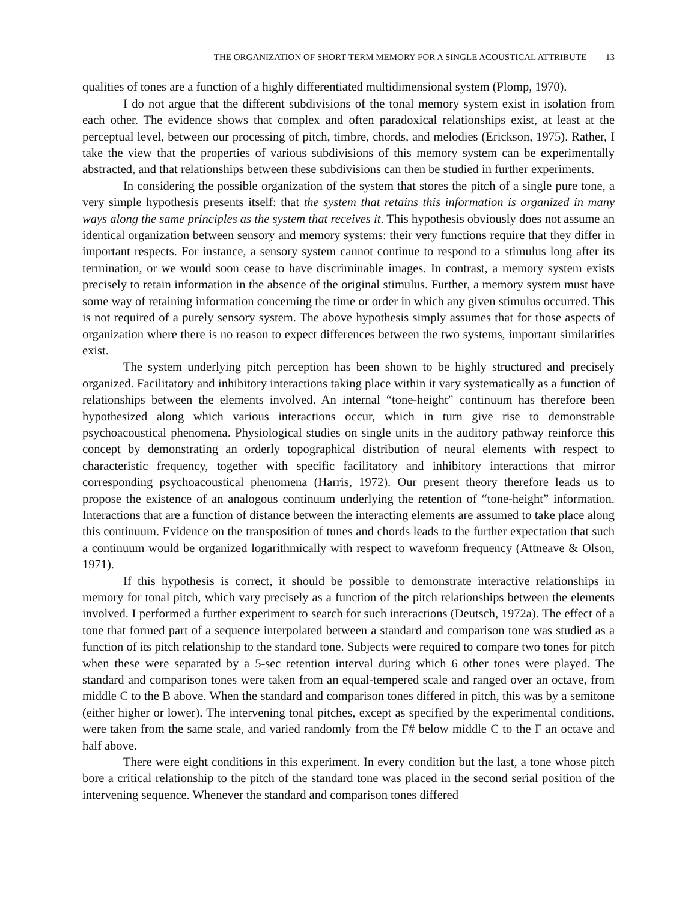THE ORGANIZATION OF SHORT-TERM MEMORY FOR A SINGLE ACOUSTICAL ATTRIBUTE 13
qualities of tones are a function of a highly differentiated multidimensional system (Plomp, 1970).
I do not argue that the different subdivisions of the tonal memory system exist in isolation from each other. The evidence shows that complex and often paradoxical relationships exist, at least at the perceptual level, between our processing of pitch, timbre, chords, and melodies (Erickson, 1975). Rather, I take the view that the properties of various subdivisions of this memory system can be experimentally abstracted, and that relationships between these subdivisions can then be studied in further experiments.
In considering the possible organization of the system that stores the pitch of a single pure tone, a very simple hypothesis presents itself: that the system that retains this information is organized in many ways along the same principles as the system that receives it. This hypothesis obviously does not assume an identical organization between sensory and memory systems: their very functions require that they differ in important respects. For instance, a sensory system cannot continue to respond to a stimulus long after its termination, or we would soon cease to have discriminable images. In contrast, a memory system exists precisely to retain information in the absence of the original stimulus. Further, a memory system must have some way of retaining information concerning the time or order in which any given stimulus occurred. This is not required of a purely sensory system. The above hypothesis simply assumes that for those aspects of organization where there is no reason to expect differences between the two systems, important similarities exist.
The system underlying pitch perception has been shown to be highly structured and precisely organized. Facilitatory and inhibitory interactions taking place within it vary systematically as a function of relationships between the elements involved. An internal “tone-height” continuum has therefore been hypothesized along which various interactions occur, which in turn give rise to demonstrable psychoacoustical phenomena. Physiological studies on single units in the auditory pathway reinforce this concept by demonstrating an orderly topographical distribution of neural elements with respect to characteristic frequency, together with specific facilitatory and inhibitory interactions that mirror corresponding psychoacoustical phenomena (Harris, 1972). Our present theory therefore leads us to propose the existence of an analogous continuum underlying the retention of “tone-height” information. Interactions that are a function of distance between the interacting elements are assumed to take place along this continuum. Evidence on the transposition of tunes and chords leads to the further expectation that such a continuum would be organized logarithmically with respect to waveform frequency (Attneave & Olson, 1971).
If this hypothesis is correct, it should be possible to demonstrate interactive relationships in memory for tonal pitch, which vary precisely as a function of the pitch relationships between the elements involved. I performed a further experiment to search for such interactions (Deutsch, 1972a). The effect of a tone that formed part of a sequence interpolated between a standard and comparison tone was studied as a function of its pitch relationship to the standard tone. Subjects were required to compare two tones for pitch when these were separated by a 5-sec retention interval during which 6 other tones were played. The standard and comparison tones were taken from an equal-tempered scale and ranged over an octave, from middle C to the B above. When the standard and comparison tones differed in pitch, this was by a semitone (either higher or lower). The intervening tonal pitches, except as specified by the experimental conditions, were taken from the same scale, and varied randomly from the F# below middle C to the F an octave and half above.
There were eight conditions in this experiment. In every condition but the last, a tone whose pitch bore a critical relationship to the pitch of the standard tone was placed in the second serial position of the intervening sequence. Whenever the standard and comparison tones differed